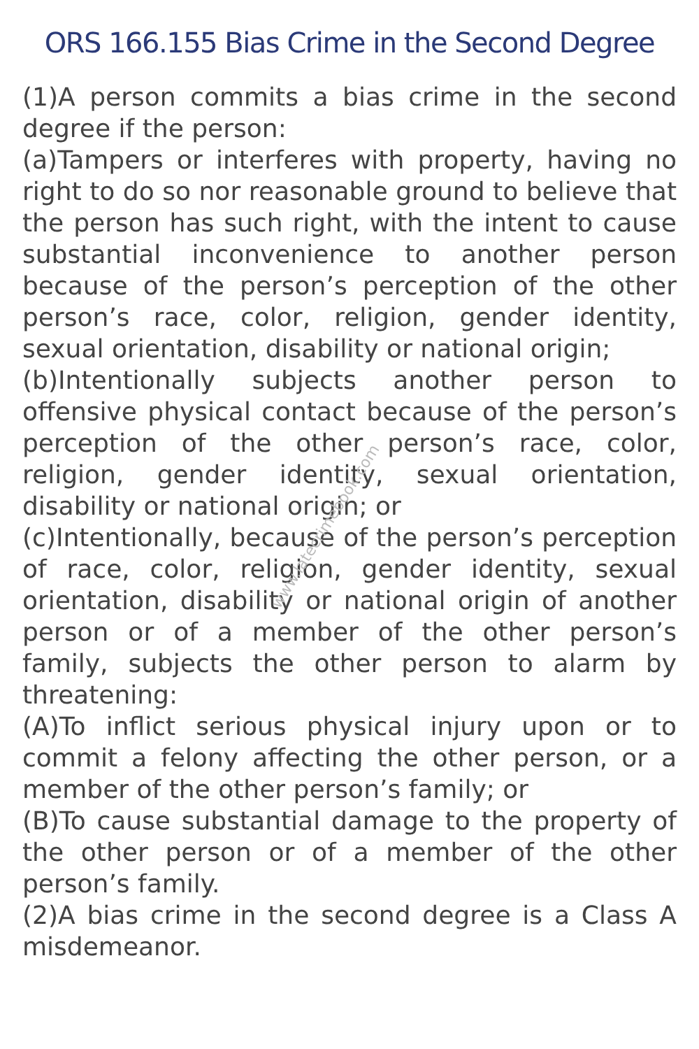ORS 166.155 Bias Crime in the Second Degree
(1)A person commits a bias crime in the second degree if the person:
(a)Tampers or interferes with property, having no right to do so nor reasonable ground to believe that the person has such right, with the intent to cause substantial inconvenience to another person because of the person’s perception of the other person’s race, color, religion, gender identity, sexual orientation, disability or national origin;
(b)Intentionally subjects another person to offensive physical contact because of the person’s perception of the other person’s race, color, religion, gender identity, sexual orientation, disability or national origin; or
(c)Intentionally, because of the person’s perception of race, color, religion, gender identity, sexual orientation, disability or national origin of another person or of a member of the other person’s family, subjects the other person to alarm by threatening:
(A)To inflict serious physical injury upon or to commit a felony affecting the other person, or a member of the other person’s family; or
(B)To cause substantial damage to the property of the other person or of a member of the other person’s family.
(2)A bias crime in the second degree is a Class A misdemeanor.
www.latecrimebook.com